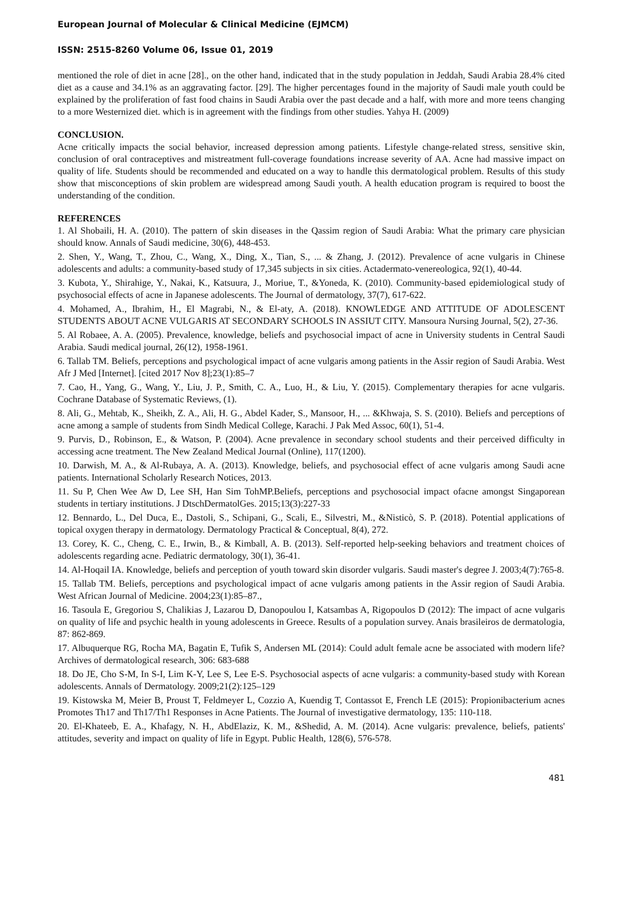European Journal of Molecular & Clinical Medicine (EJMCM)
ISSN: 2515-8260 Volume 06, Issue 01, 2019
mentioned the role of diet in acne [28]., on the other hand, indicated that in the study population in Jeddah, Saudi Arabia 28.4% cited diet as a cause and 34.1% as an aggravating factor. [29]. The higher percentages found in the majority of Saudi male youth could be explained by the proliferation of fast food chains in Saudi Arabia over the past decade and a half, with more and more teens changing to a more Westernized diet. which is in agreement with the findings from other studies. Yahya H. (2009)
CONCLUSION.
Acne critically impacts the social behavior, increased depression among patients. Lifestyle change-related stress, sensitive skin, conclusion of oral contraceptives and mistreatment full-coverage foundations increase severity of AA. Acne had massive impact on quality of life. Students should be recommended and educated on a way to handle this dermatological problem. Results of this study show that misconceptions of skin problem are widespread among Saudi youth. A health education program is required to boost the understanding of the condition.
REFERENCES
1. Al Shobaili, H. A. (2010). The pattern of skin diseases in the Qassim region of Saudi Arabia: What the primary care physician should know. Annals of Saudi medicine, 30(6), 448-453.
2. Shen, Y., Wang, T., Zhou, C., Wang, X., Ding, X., Tian, S., ... & Zhang, J. (2012). Prevalence of acne vulgaris in Chinese adolescents and adults: a community-based study of 17,345 subjects in six cities. Actadermato-venereologica, 92(1), 40-44.
3. Kubota, Y., Shirahige, Y., Nakai, K., Katsuura, J., Moriue, T., &Yoneda, K. (2010). Community-based epidemiological study of psychosocial effects of acne in Japanese adolescents. The Journal of dermatology, 37(7), 617-622.
4. Mohamed, A., Ibrahim, H., El Magrabi, N., & El-aty, A. (2018). KNOWLEDGE AND ATTITUDE OF ADOLESCENT STUDENTS ABOUT ACNE VULGARIS AT SECONDARY SCHOOLS IN ASSIUT CITY. Mansoura Nursing Journal, 5(2), 27-36.
5. Al Robaee, A. A. (2005). Prevalence, knowledge, beliefs and psychosocial impact of acne in University students in Central Saudi Arabia. Saudi medical journal, 26(12), 1958-1961.
6. Tallab TM. Beliefs, perceptions and psychological impact of acne vulgaris among patients in the Assir region of Saudi Arabia. West Afr J Med [Internet]. [cited 2017 Nov 8];23(1):85–7
7. Cao, H., Yang, G., Wang, Y., Liu, J. P., Smith, C. A., Luo, H., & Liu, Y. (2015). Complementary therapies for acne vulgaris. Cochrane Database of Systematic Reviews, (1).
8. Ali, G., Mehtab, K., Sheikh, Z. A., Ali, H. G., Abdel Kader, S., Mansoor, H., ... &Khwaja, S. S. (2010). Beliefs and perceptions of acne among a sample of students from Sindh Medical College, Karachi. J Pak Med Assoc, 60(1), 51-4.
9. Purvis, D., Robinson, E., & Watson, P. (2004). Acne prevalence in secondary school students and their perceived difficulty in accessing acne treatment. The New Zealand Medical Journal (Online), 117(1200).
10. Darwish, M. A., & Al-Rubaya, A. A. (2013). Knowledge, beliefs, and psychosocial effect of acne vulgaris among Saudi acne patients. International Scholarly Research Notices, 2013.
11. Su P, Chen Wee Aw D, Lee SH, Han Sim TohMP.Beliefs, perceptions and psychosocial impact ofacne amongst Singaporean students in tertiary institutions. J DtschDermatolGes. 2015;13(3):227-33
12. Bennardo, L., Del Duca, E., Dastoli, S., Schipani, G., Scali, E., Silvestri, M., &Nisticò, S. P. (2018). Potential applications of topical oxygen therapy in dermatology. Dermatology Practical & Conceptual, 8(4), 272.
13. Corey, K. C., Cheng, C. E., Irwin, B., & Kimball, A. B. (2013). Self-reported help-seeking behaviors and treatment choices of adolescents regarding acne. Pediatric dermatology, 30(1), 36-41.
14. Al-Hoqail IA. Knowledge, beliefs and perception of youth toward skin disorder vulgaris. Saudi master's degree J. 2003;4(7):765-8.
15. Tallab TM. Beliefs, perceptions and psychological impact of acne vulgaris among patients in the Assir region of Saudi Arabia. West African Journal of Medicine. 2004;23(1):85–87.,
16. Tasoula E, Gregoriou S, Chalikias J, Lazarou D, Danopoulou I, Katsambas A, Rigopoulos D (2012): The impact of acne vulgaris on quality of life and psychic health in young adolescents in Greece. Results of a population survey. Anais brasileiros de dermatologia, 87: 862-869.
17. Albuquerque RG, Rocha MA, Bagatin E, Tufik S, Andersen ML (2014): Could adult female acne be associated with modern life? Archives of dermatological research, 306: 683-688
18. Do JE, Cho S-M, In S-I, Lim K-Y, Lee S, Lee E-S. Psychosocial aspects of acne vulgaris: a community-based study with Korean adolescents. Annals of Dermatology. 2009;21(2):125–129
19. Kistowska M, Meier B, Proust T, Feldmeyer L, Cozzio A, Kuendig T, Contassot E, French LE (2015): Propionibacterium acnes Promotes Th17 and Th17/Th1 Responses in Acne Patients. The Journal of investigative dermatology, 135: 110-118.
20. El-Khateeb, E. A., Khafagy, N. H., AbdElaziz, K. M., &Shedid, A. M. (2014). Acne vulgaris: prevalence, beliefs, patients' attitudes, severity and impact on quality of life in Egypt. Public Health, 128(6), 576-578.
481